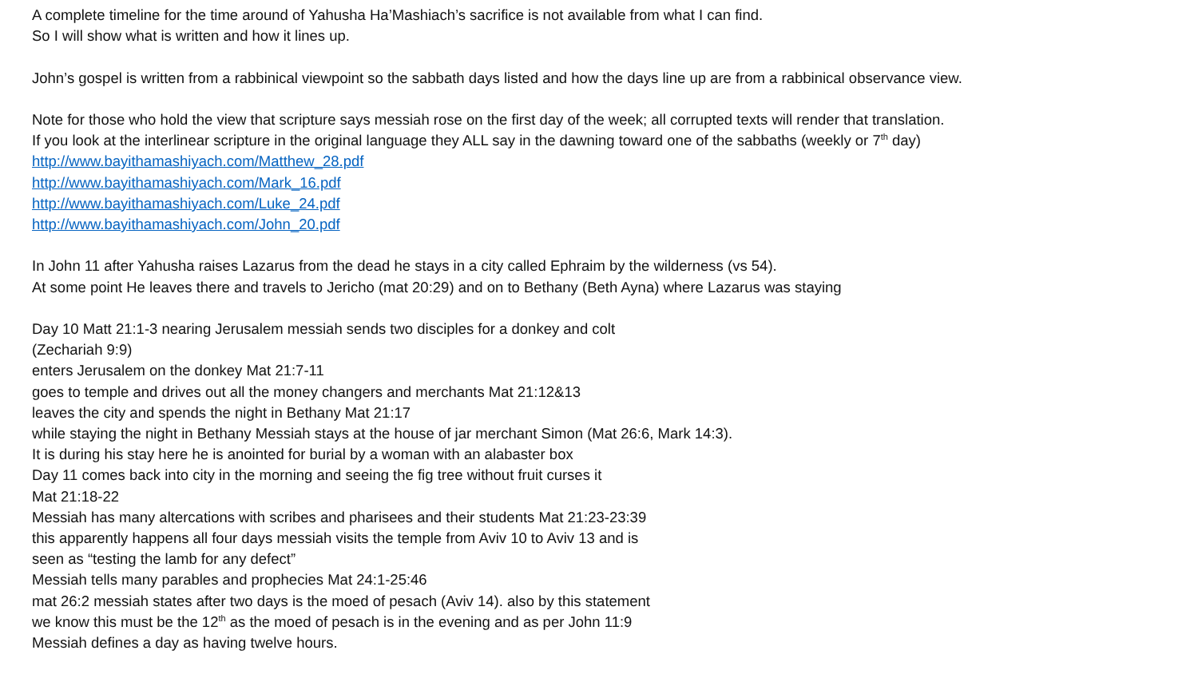A complete timeline for the time around of Yahusha Ha’Mashiach’s sacrifice is not available from what I can find.
So I will show what is written and how it lines up.
John’s gospel is written from a rabbinical viewpoint so the sabbath days listed and how the days line up are from a rabbinical observance view.
Note for those who hold the view that scripture says messiah rose on the first day of the week; all corrupted texts will render that translation.
If you look at the interlinear scripture in the original language they ALL say in the dawning toward one of the sabbaths (weekly or 7<sup>th</sup> day)
http://www.bayithamashiyach.com/Matthew_28.pdf
http://www.bayithamashiyach.com/Mark_16.pdf
http://www.bayithamashiyach.com/Luke_24.pdf
http://www.bayithamashiyach.com/John_20.pdf
In John 11 after Yahusha raises Lazarus from the dead he stays in a city called Ephraim by the wilderness (vs 54).
At some point He leaves there and travels to Jericho (mat 20:29) and on to Bethany (Beth Ayna) where Lazarus was staying
Day 10 Matt 21:1-3 nearing Jerusalem messiah sends two disciples for a donkey and colt
(Zechariah 9:9)
enters Jerusalem on the donkey Mat 21:7-11
goes to temple and drives out all the money changers and merchants Mat 21:12&13
leaves the city and spends the night in Bethany Mat 21:17
while staying the night in Bethany Messiah stays at the house of jar merchant Simon (Mat 26:6, Mark 14:3).
It is during his stay here he is anointed for burial by a woman with an alabaster box
Day 11 comes back into city in the morning and seeing the fig tree without fruit curses it
Mat 21:18-22
Messiah has many altercations with scribes and pharisees and their students Mat 21:23-23:39
this apparently happens all four days messiah visits the temple from Aviv 10 to Aviv 13 and is
seen as “testing the lamb for any defect”
Messiah tells many parables and prophecies Mat 24:1-25:46
mat 26:2 messiah states after two days is the moed of pesach (Aviv 14). also by this statement
we know this must be the 12<sup>th</sup> as the moed of pesach is in the evening and as per John 11:9
Messiah defines a day as having twelve hours.